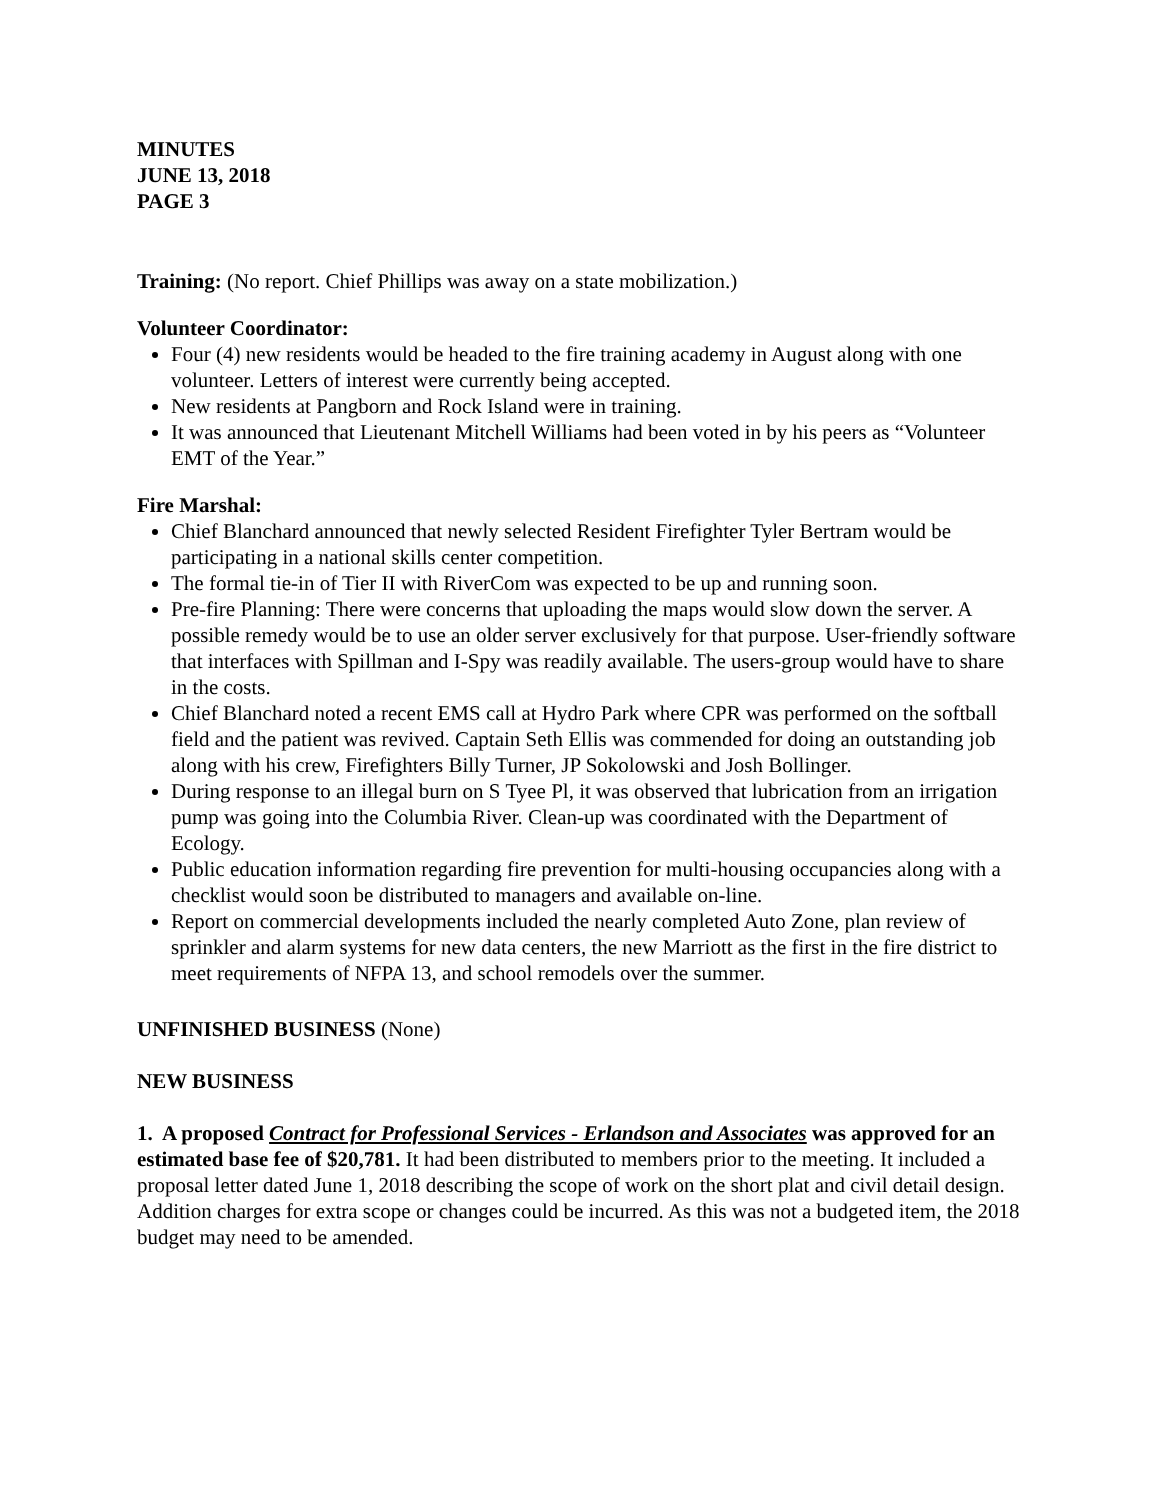MINUTES
JUNE 13, 2018
PAGE 3
Training: (No report. Chief Phillips was away on a state mobilization.)
Volunteer Coordinator:
Four (4) new residents would be headed to the fire training academy in August along with one volunteer. Letters of interest were currently being accepted.
New residents at Pangborn and Rock Island were in training.
It was announced that Lieutenant Mitchell Williams had been voted in by his peers as “Volunteer EMT of the Year.”
Fire Marshal:
Chief Blanchard announced that newly selected Resident Firefighter Tyler Bertram would be participating in a national skills center competition.
The formal tie-in of Tier II with RiverCom was expected to be up and running soon.
Pre-fire Planning: There were concerns that uploading the maps would slow down the server. A possible remedy would be to use an older server exclusively for that purpose. User-friendly software that interfaces with Spillman and I-Spy was readily available. The users-group would have to share in the costs.
Chief Blanchard noted a recent EMS call at Hydro Park where CPR was performed on the softball field and the patient was revived. Captain Seth Ellis was commended for doing an outstanding job along with his crew, Firefighters Billy Turner, JP Sokolowski and Josh Bollinger.
During response to an illegal burn on S Tyee Pl, it was observed that lubrication from an irrigation pump was going into the Columbia River. Clean-up was coordinated with the Department of Ecology.
Public education information regarding fire prevention for multi-housing occupancies along with a checklist would soon be distributed to managers and available on-line.
Report on commercial developments included the nearly completed Auto Zone, plan review of sprinkler and alarm systems for new data centers, the new Marriott as the first in the fire district to meet requirements of NFPA 13, and school remodels over the summer.
UNFINISHED BUSINESS (None)
NEW BUSINESS
1. A proposed Contract for Professional Services - Erlandson and Associates was approved for an estimated base fee of $20,781. It had been distributed to members prior to the meeting. It included a proposal letter dated June 1, 2018 describing the scope of work on the short plat and civil detail design. Addition charges for extra scope or changes could be incurred. As this was not a budgeted item, the 2018 budget may need to be amended.